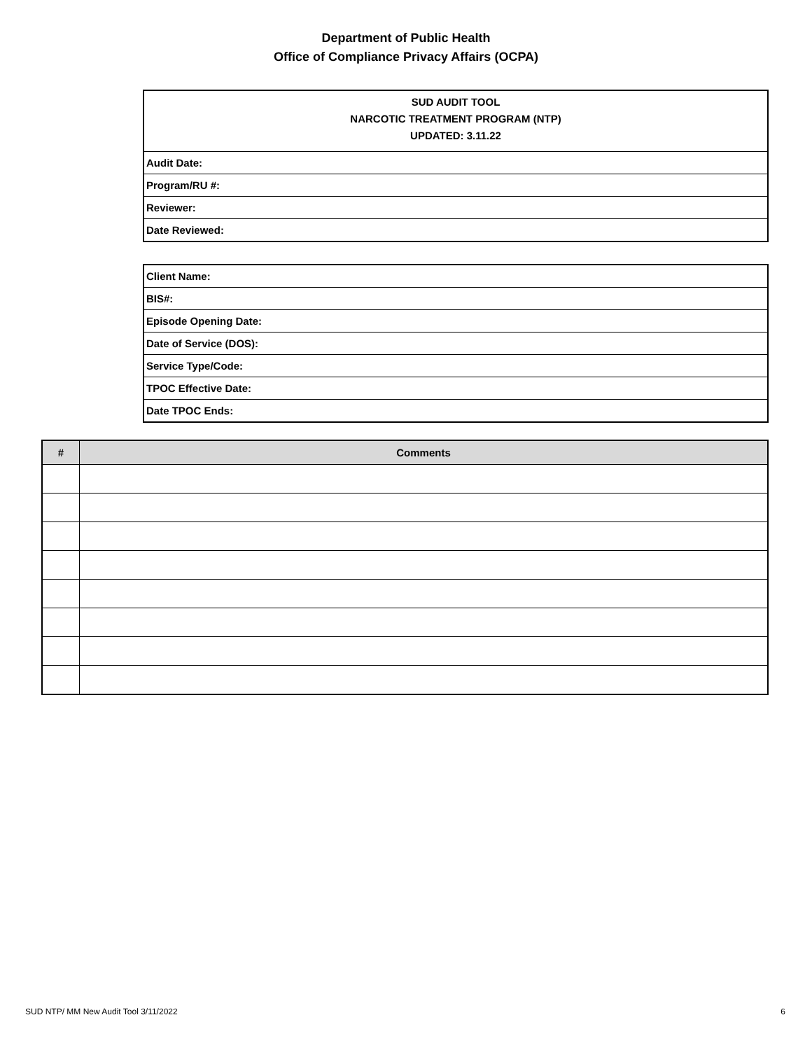Department of Public Health
Office of Compliance Privacy Affairs (OCPA)
| SUD AUDIT TOOL NARCOTIC TREATMENT PROGRAM (NTP) UPDATED: 3.11.22 |
| Audit Date: |
| Program/RU #: |
| Reviewer: |
| Date Reviewed: |
| Client Name: |
| BIS#: |
| Episode Opening Date: |
| Date of Service (DOS): |
| Service Type/Code: |
| TPOC Effective Date: |
| Date TPOC Ends: |
| # | Comments |
| --- | --- |
SUD NTP/ MM New Audit Tool 3/11/2022 6